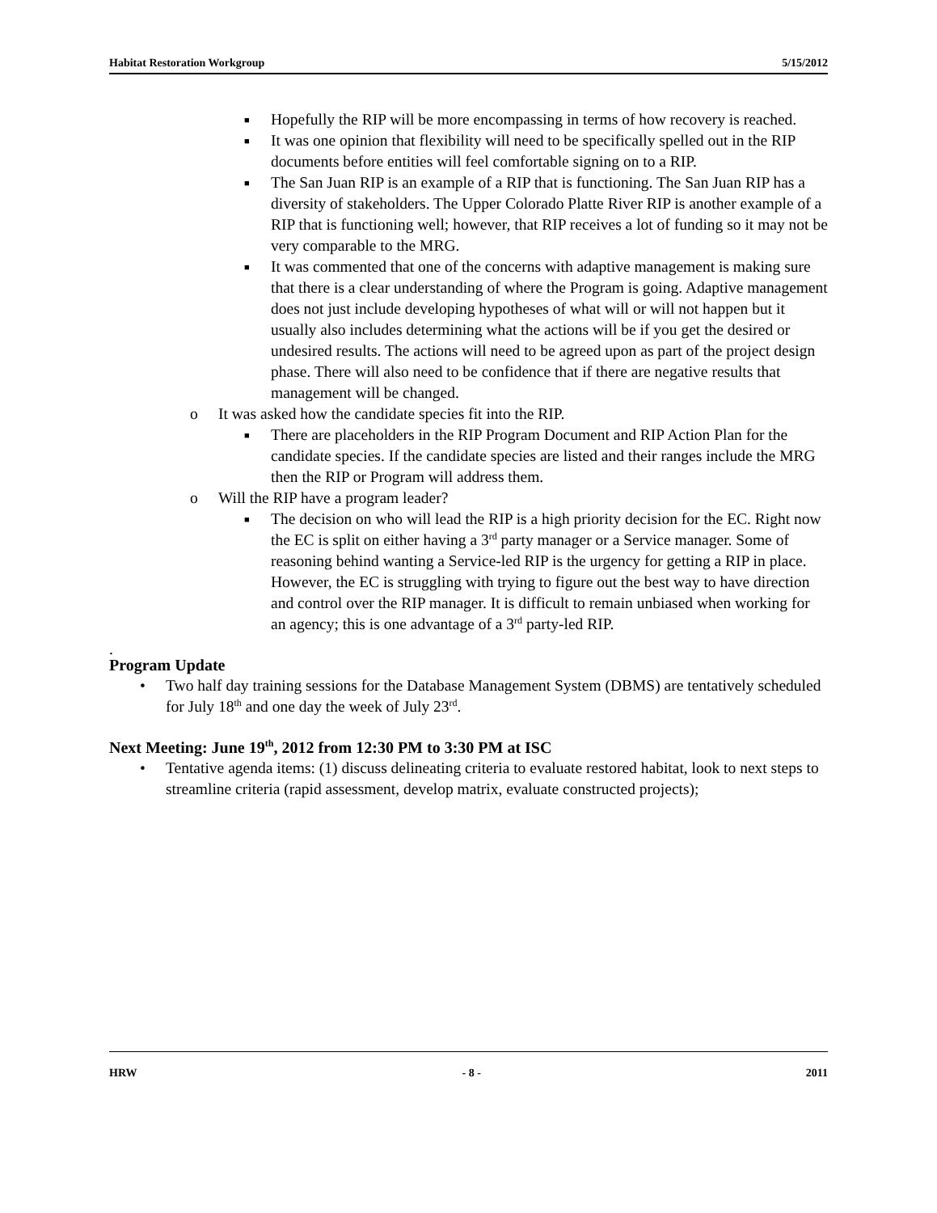Habitat Restoration Workgroup 5/15/2012
■ Hopefully the RIP will be more encompassing in terms of how recovery is reached.
■ It was one opinion that flexibility will need to be specifically spelled out in the RIP documents before entities will feel comfortable signing on to a RIP.
■ The San Juan RIP is an example of a RIP that is functioning. The San Juan RIP has a diversity of stakeholders. The Upper Colorado Platte River RIP is another example of a RIP that is functioning well; however, that RIP receives a lot of funding so it may not be very comparable to the MRG.
■ It was commented that one of the concerns with adaptive management is making sure that there is a clear understanding of where the Program is going. Adaptive management does not just include developing hypotheses of what will or will not happen but it usually also includes determining what the actions will be if you get the desired or undesired results. The actions will need to be agreed upon as part of the project design phase. There will also need to be confidence that if there are negative results that management will be changed.
o It was asked how the candidate species fit into the RIP.
■ There are placeholders in the RIP Program Document and RIP Action Plan for the candidate species. If the candidate species are listed and their ranges include the MRG then the RIP or Program will address them.
o Will the RIP have a program leader?
■ The decision on who will lead the RIP is a high priority decision for the EC. Right now the EC is split on either having a 3<sup>rd</sup> party manager or a Service manager. Some of reasoning behind wanting a Service-led RIP is the urgency for getting a RIP in place. However, the EC is struggling with trying to figure out the best way to have direction and control over the RIP manager. It is difficult to remain unbiased when working for an agency; this is one advantage of a 3<sup>rd</sup> party-led RIP.
.
Program Update
• Two half day training sessions for the Database Management System (DBMS) are tentatively scheduled for July 18<sup>th</sup> and one day the week of July 23<sup>rd</sup>.
Next Meeting: June 19<sup>th</sup>, 2012 from 12:30 PM to 3:30 PM at ISC
• Tentative agenda items: (1) discuss delineating criteria to evaluate restored habitat, look to next steps to streamline criteria (rapid assessment, develop matrix, evaluate constructed projects);
HRW - 8 - 2011